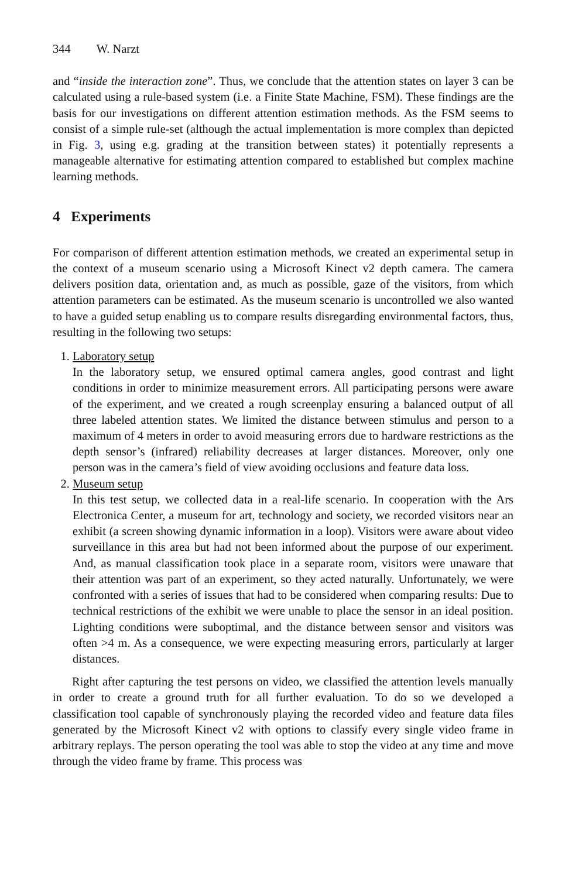344 W. Narzt
and “inside the interaction zone”. Thus, we conclude that the attention states on layer 3 can be calculated using a rule-based system (i.e. a Finite State Machine, FSM). These findings are the basis for our investigations on different attention estimation methods. As the FSM seems to consist of a simple rule-set (although the actual implementation is more complex than depicted in Fig. 3, using e.g. grading at the transition between states) it potentially represents a manageable alternative for estimating attention compared to established but complex machine learning methods.
4 Experiments
For comparison of different attention estimation methods, we created an experimental setup in the context of a museum scenario using a Microsoft Kinect v2 depth camera. The camera delivers position data, orientation and, as much as possible, gaze of the visitors, from which attention parameters can be estimated. As the museum scenario is uncontrolled we also wanted to have a guided setup enabling us to compare results disregarding environmental factors, thus, resulting in the following two setups:
1. Laboratory setup
In the laboratory setup, we ensured optimal camera angles, good contrast and light conditions in order to minimize measurement errors. All participating persons were aware of the experiment, and we created a rough screenplay ensuring a balanced output of all three labeled attention states. We limited the distance between stimulus and person to a maximum of 4 meters in order to avoid measuring errors due to hardware restrictions as the depth sensor’s (infrared) reliability decreases at larger distances. Moreover, only one person was in the camera’s field of view avoiding occlusions and feature data loss.
2. Museum setup
In this test setup, we collected data in a real-life scenario. In cooperation with the Ars Electronica Center, a museum for art, technology and society, we recorded visitors near an exhibit (a screen showing dynamic information in a loop). Visitors were aware about video surveillance in this area but had not been informed about the purpose of our experiment. And, as manual classification took place in a separate room, visitors were unaware that their attention was part of an experiment, so they acted naturally. Unfortunately, we were confronted with a series of issues that had to be considered when comparing results: Due to technical restrictions of the exhibit we were unable to place the sensor in an ideal position. Lighting conditions were suboptimal, and the distance between sensor and visitors was often >4 m. As a consequence, we were expecting measuring errors, particularly at larger distances.
Right after capturing the test persons on video, we classified the attention levels manually in order to create a ground truth for all further evaluation. To do so we developed a classification tool capable of synchronously playing the recorded video and feature data files generated by the Microsoft Kinect v2 with options to classify every single video frame in arbitrary replays. The person operating the tool was able to stop the video at any time and move through the video frame by frame. This process was